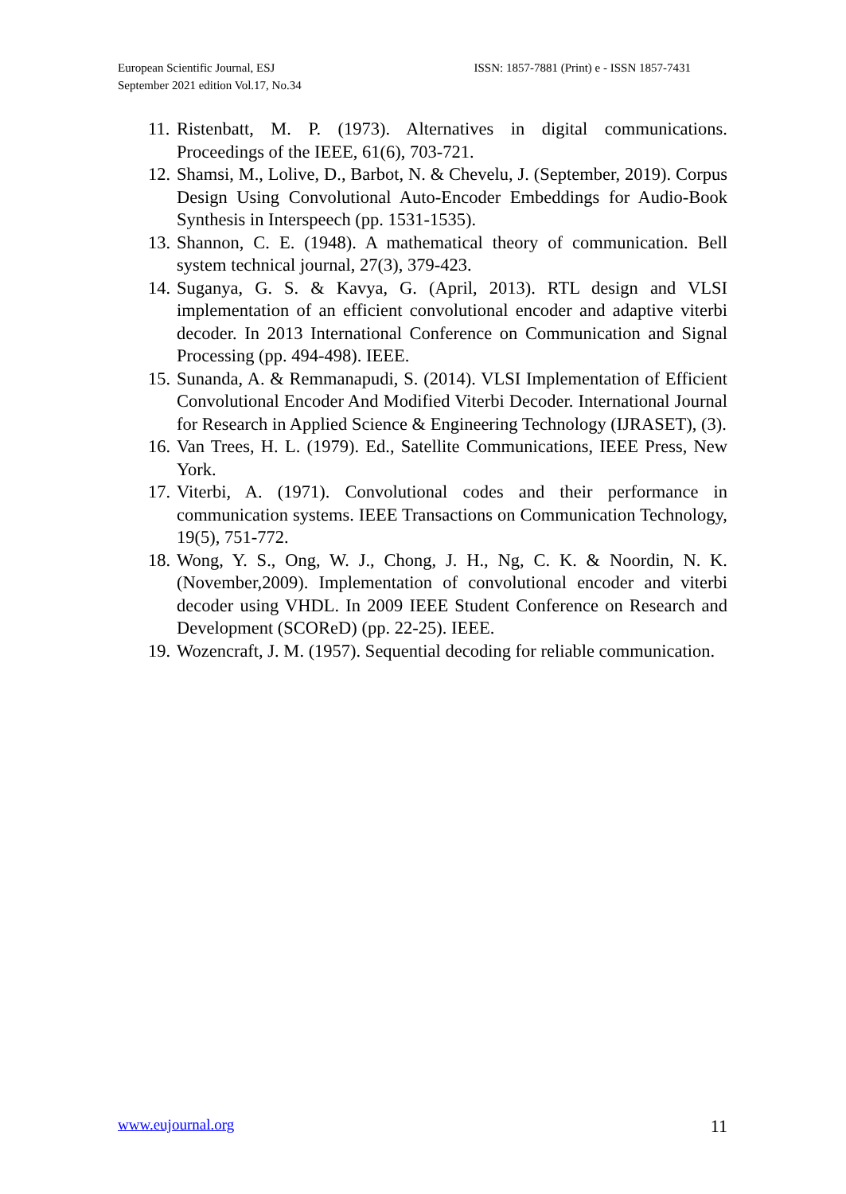European Scientific Journal, ESJ
September 2021 edition Vol.17, No.34
ISSN: 1857-7881 (Print) e - ISSN 1857-7431
11.
Ristenbatt, M. P. (1973). Alternatives in digital communications. Proceedings of the IEEE, 61(6), 703-721.
12.
Shamsi, M., Lolive, D., Barbot, N. & Chevelu, J. (September, 2019). Corpus Design Using Convolutional Auto-Encoder Embeddings for Audio-Book Synthesis in Interspeech (pp. 1531-1535).
13.
Shannon, C. E. (1948). A mathematical theory of communication. Bell system technical journal, 27(3), 379-423.
14.
Suganya, G. S. & Kavya, G. (April, 2013). RTL design and VLSI implementation of an efficient convolutional encoder and adaptive viterbi decoder. In 2013 International Conference on Communication and Signal Processing (pp. 494-498). IEEE.
15.
Sunanda, A. & Remmanapudi, S. (2014). VLSI Implementation of Efficient Convolutional Encoder And Modified Viterbi Decoder. International Journal for Research in Applied Science & Engineering Technology (IJRASET), (3).
16.
Van Trees, H. L. (1979). Ed., Satellite Communications, IEEE Press, New York.
17.
Viterbi, A. (1971). Convolutional codes and their performance in communication systems. IEEE Transactions on Communication Technology, 19(5), 751-772.
18.
Wong, Y. S., Ong, W. J., Chong, J. H., Ng, C. K. & Noordin, N. K. (November,2009). Implementation of convolutional encoder and viterbi decoder using VHDL. In 2009 IEEE Student Conference on Research and Development (SCOReD) (pp. 22-25). IEEE.
19.
Wozencraft, J. M. (1957). Sequential decoding for reliable communication.
www.eujournal.org 11